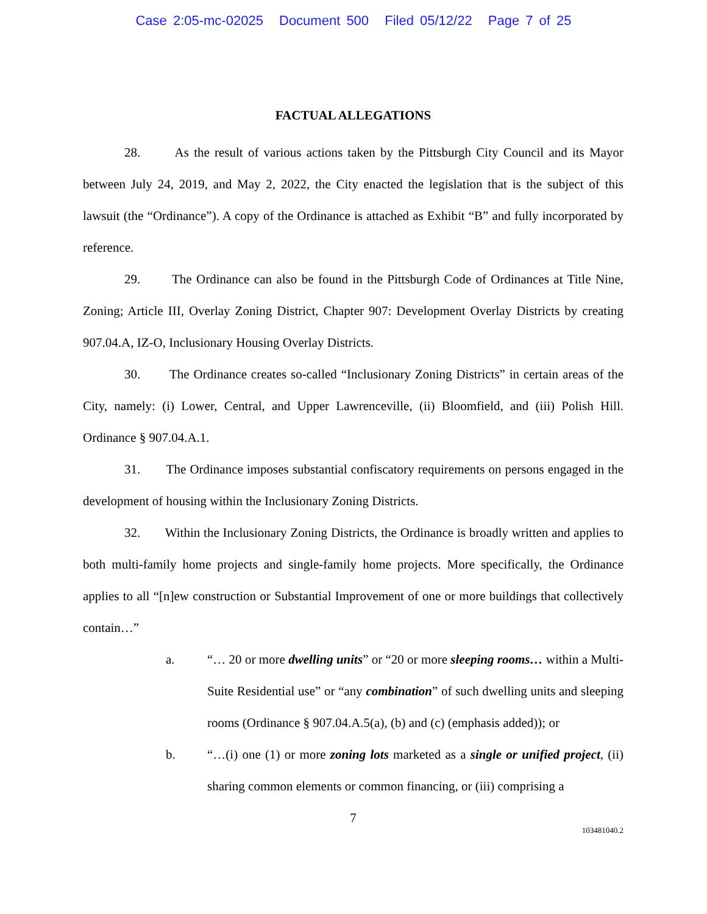Case 2:05-mc-02025 Document 500 Filed 05/12/22 Page 7 of 25
FACTUAL ALLEGATIONS
28. As the result of various actions taken by the Pittsburgh City Council and its Mayor between July 24, 2019, and May 2, 2022, the City enacted the legislation that is the subject of this lawsuit (the “Ordinance”). A copy of the Ordinance is attached as Exhibit “B” and fully incorporated by reference.
29. The Ordinance can also be found in the Pittsburgh Code of Ordinances at Title Nine, Zoning; Article III, Overlay Zoning District, Chapter 907: Development Overlay Districts by creating 907.04.A, IZ-O, Inclusionary Housing Overlay Districts.
30. The Ordinance creates so-called “Inclusionary Zoning Districts” in certain areas of the City, namely: (i) Lower, Central, and Upper Lawrenceville, (ii) Bloomfield, and (iii) Polish Hill. Ordinance § 907.04.A.1.
31. The Ordinance imposes substantial confiscatory requirements on persons engaged in the development of housing within the Inclusionary Zoning Districts.
32. Within the Inclusionary Zoning Districts, the Ordinance is broadly written and applies to both multi-family home projects and single-family home projects. More specifically, the Ordinance applies to all “[n]ew construction or Substantial Improvement of one or more buildings that collectively contain…”
a. “… 20 or more dwelling units” or “20 or more sleeping rooms… within a Multi-Suite Residential use” or “any combination” of such dwelling units and sleeping rooms (Ordinance § 907.04.A.5(a), (b) and (c) (emphasis added)); or
b. “…(i) one (1) or more zoning lots marketed as a single or unified project, (ii) sharing common elements or common financing, or (iii) comprising a
7
103481040.2